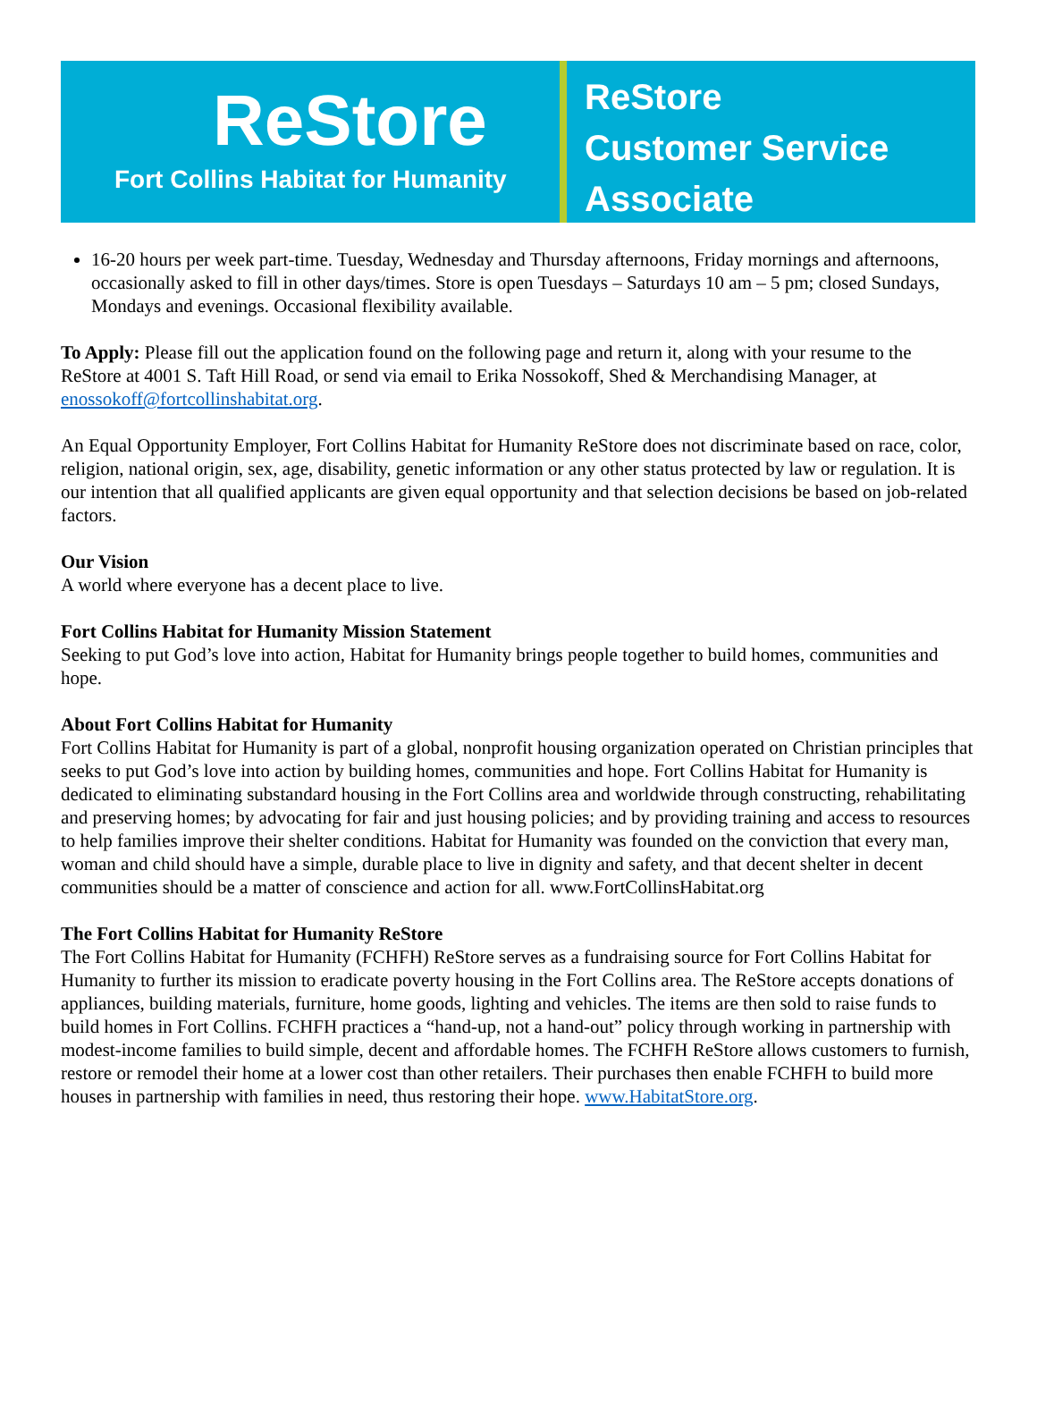ReStore
Fort Collins Habitat for Humanity
ReStore
Customer Service
Associate
16-20 hours per week part-time. Tuesday, Wednesday and Thursday afternoons, Friday mornings and afternoons, occasionally asked to fill in other days/times. Store is open Tuesdays – Saturdays 10 am – 5 pm; closed Sundays, Mondays and evenings. Occasional flexibility available.
To Apply: Please fill out the application found on the following page and return it, along with your resume to the ReStore at 4001 S. Taft Hill Road, or send via email to Erika Nossokoff, Shed & Merchandising Manager, at enossokoff@fortcollinshabitat.org.
An Equal Opportunity Employer, Fort Collins Habitat for Humanity ReStore does not discriminate based on race, color, religion, national origin, sex, age, disability, genetic information or any other status protected by law or regulation. It is our intention that all qualified applicants are given equal opportunity and that selection decisions be based on job-related factors.
Our Vision
A world where everyone has a decent place to live.
Fort Collins Habitat for Humanity Mission Statement
Seeking to put God’s love into action, Habitat for Humanity brings people together to build homes, communities and hope.
About Fort Collins Habitat for Humanity
Fort Collins Habitat for Humanity is part of a global, nonprofit housing organization operated on Christian principles that seeks to put God’s love into action by building homes, communities and hope. Fort Collins Habitat for Humanity is dedicated to eliminating substandard housing in the Fort Collins area and worldwide through constructing, rehabilitating and preserving homes; by advocating for fair and just housing policies; and by providing training and access to resources to help families improve their shelter conditions. Habitat for Humanity was founded on the conviction that every man, woman and child should have a simple, durable place to live in dignity and safety, and that decent shelter in decent communities should be a matter of conscience and action for all. www.FortCollinsHabitat.org
The Fort Collins Habitat for Humanity ReStore
The Fort Collins Habitat for Humanity (FCHFH) ReStore serves as a fundraising source for Fort Collins Habitat for Humanity to further its mission to eradicate poverty housing in the Fort Collins area. The ReStore accepts donations of appliances, building materials, furniture, home goods, lighting and vehicles. The items are then sold to raise funds to build homes in Fort Collins. FCHFH practices a “hand-up, not a hand-out” policy through working in partnership with modest-income families to build simple, decent and affordable homes. The FCHFH ReStore allows customers to furnish, restore or remodel their home at a lower cost than other retailers. Their purchases then enable FCHFH to build more houses in partnership with families in need, thus restoring their hope. www.HabitatStore.org.